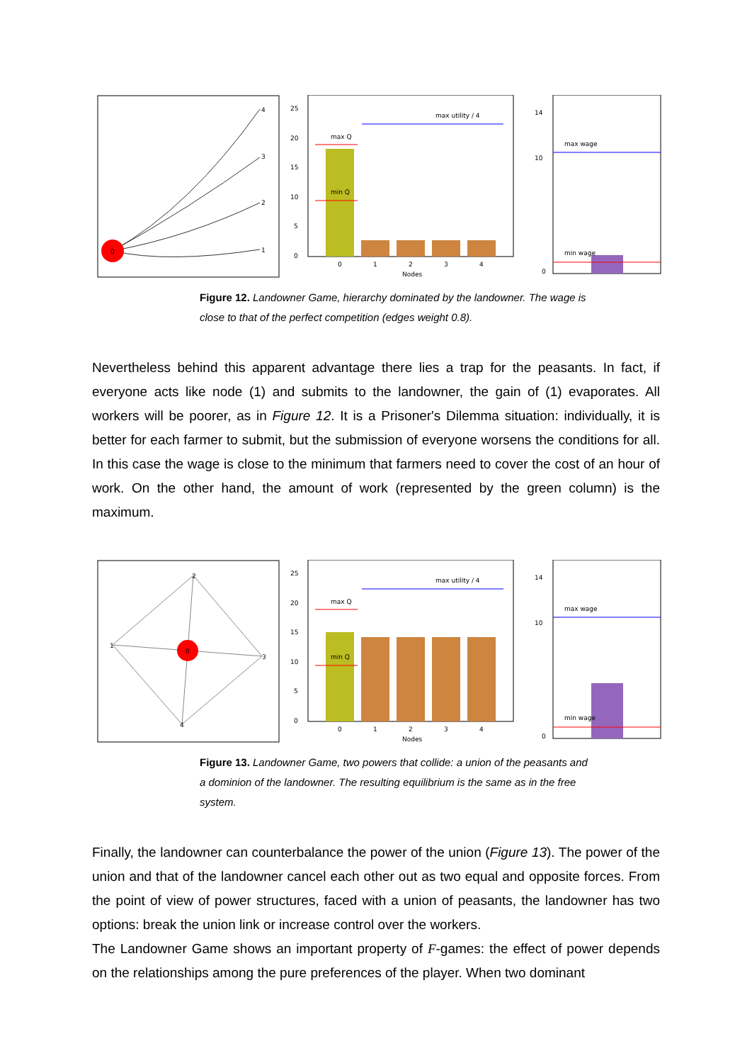0
4
3
2
1
25
20
15
10
5
0
max Q
min Q
max utility / 4
0
1
2
3
4
Nodes
14
10
0
max wage
min wage
Figure 12. Landowner Game, hierarchy dominated by the landowner. The wage is close to that of the perfect competition (edges weight 0.8).
Nevertheless behind this apparent advantage there lies a trap for the peasants. In fact, if everyone acts like node (1) and submits to the landowner, the gain of (1) evaporates. All workers will be poorer, as in Figure 12. It is a Prisoner's Dilemma situation: individually, it is better for each farmer to submit, but the submission of everyone worsens the conditions for all. In this case the wage is close to the minimum that farmers need to cover the cost of an hour of work. On the other hand, the amount of work (represented by the green column) is the maximum.
0
2
1
3
4
25
20
15
10
5
0
max Q
min Q
max utility / 4
0
1
2
3
4
Nodes
14
10
0
max wage
min wage
Figure 13. Landowner Game, two powers that collide: a union of the peasants and a dominion of the landowner. The resulting equilibrium is the same as in the free system.
Finally, the landowner can counterbalance the power of the union (Figure 13). The power of the union and that of the landowner cancel each other out as two equal and opposite forces. From the point of view of power structures, faced with a union of peasants, the landowner has two options: break the union link or increase control over the workers.
The Landowner Game shows an important property of F-games: the effect of power depends on the relationships among the pure preferences of the player. When two dominant